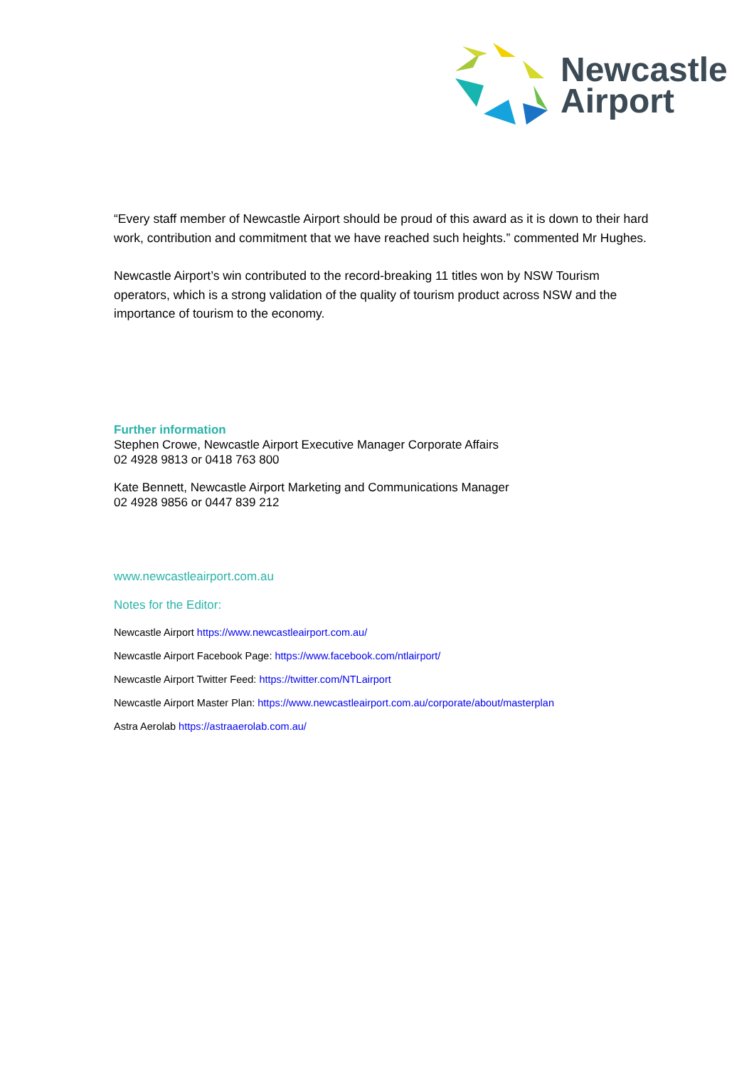Newcastle
Airport
“Every staff member of Newcastle Airport should be proud of this award as it is down to their hard work, contribution and commitment that we have reached such heights.” commented Mr Hughes.
Newcastle Airport’s win contributed to the record-breaking 11 titles won by NSW Tourism operators, which is a strong validation of the quality of tourism product across NSW and the importance of tourism to the economy.
Further information
Stephen Crowe, Newcastle Airport Executive Manager Corporate Affairs
02 4928 9813 or 0418 763 800
Kate Bennett, Newcastle Airport Marketing and Communications Manager
02 4928 9856 or 0447 839 212
www.newcastleairport.com.au
Notes for the Editor:
Newcastle Airport https://www.newcastleairport.com.au/
Newcastle Airport Facebook Page: https://www.facebook.com/ntlairport/
Newcastle Airport Twitter Feed: https://twitter.com/NTLairport
Newcastle Airport Master Plan: https://www.newcastleairport.com.au/corporate/about/masterplan
Astra Aerolab https://astraaerolab.com.au/